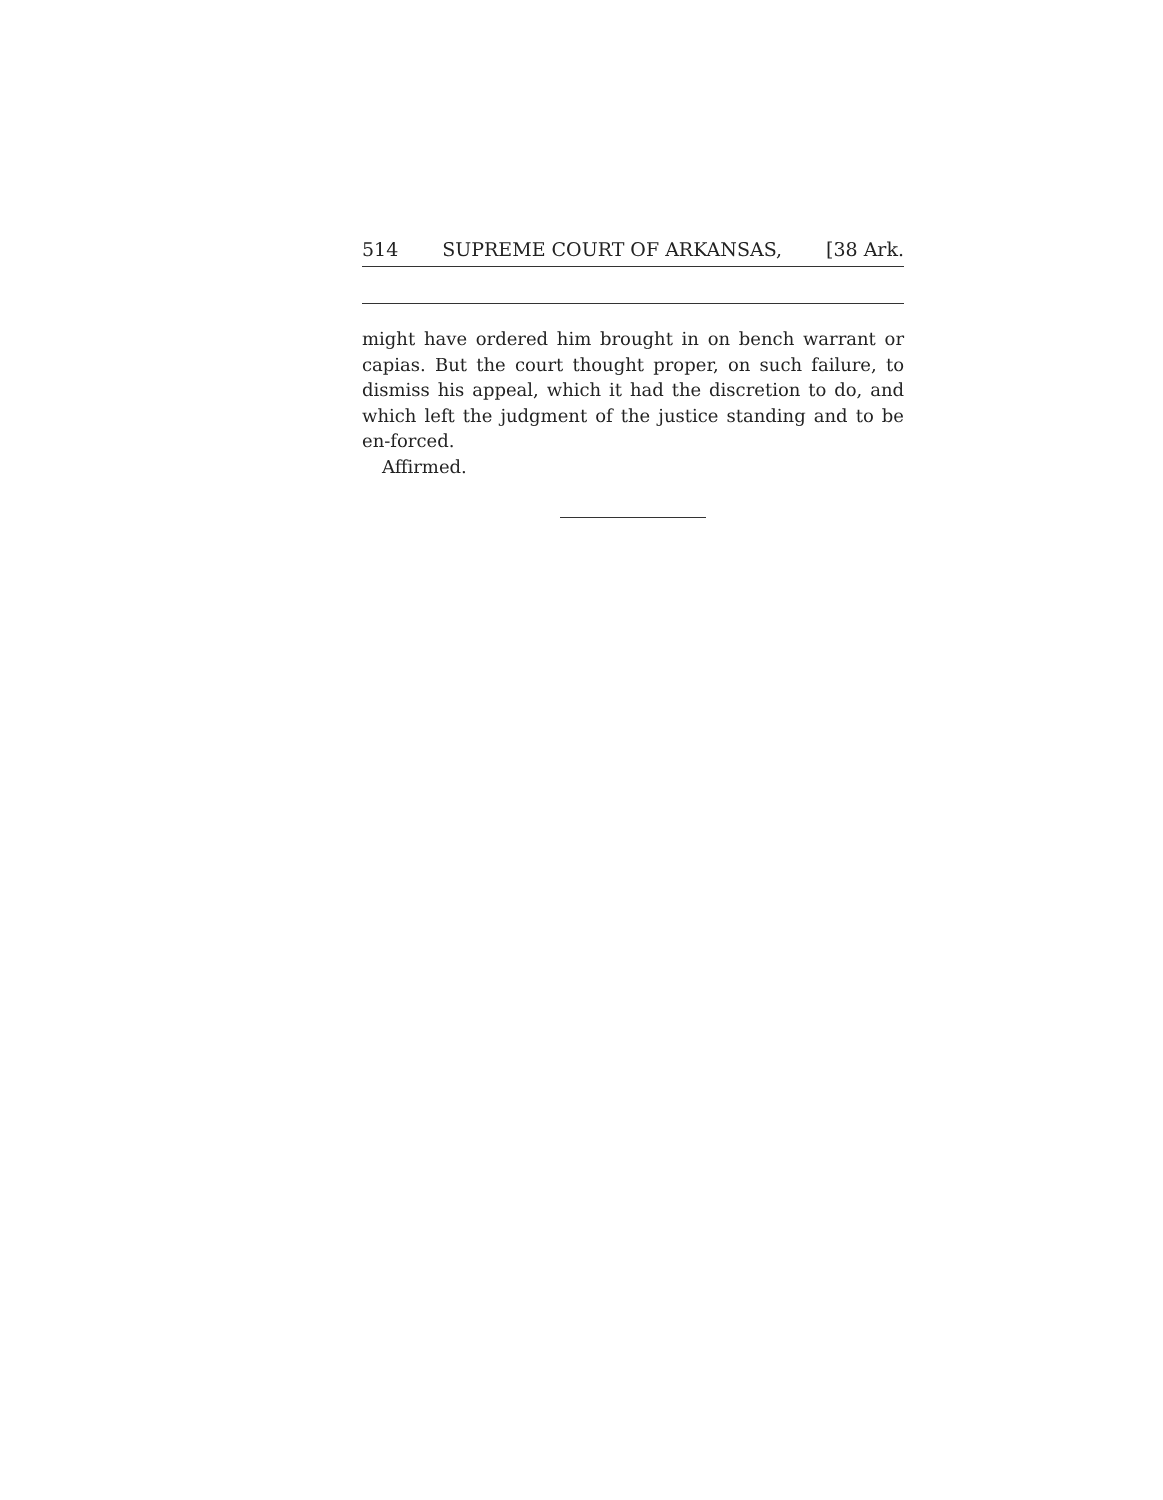514 SUPREME COURT OF ARKANSAS, [38 Ark.
might have ordered him brought in on bench warrant or capias. But the court thought proper, on such failure, to dismiss his appeal, which it had the discretion to do, and which left the judgment of the justice standing and to be en-forced.
Affirmed.